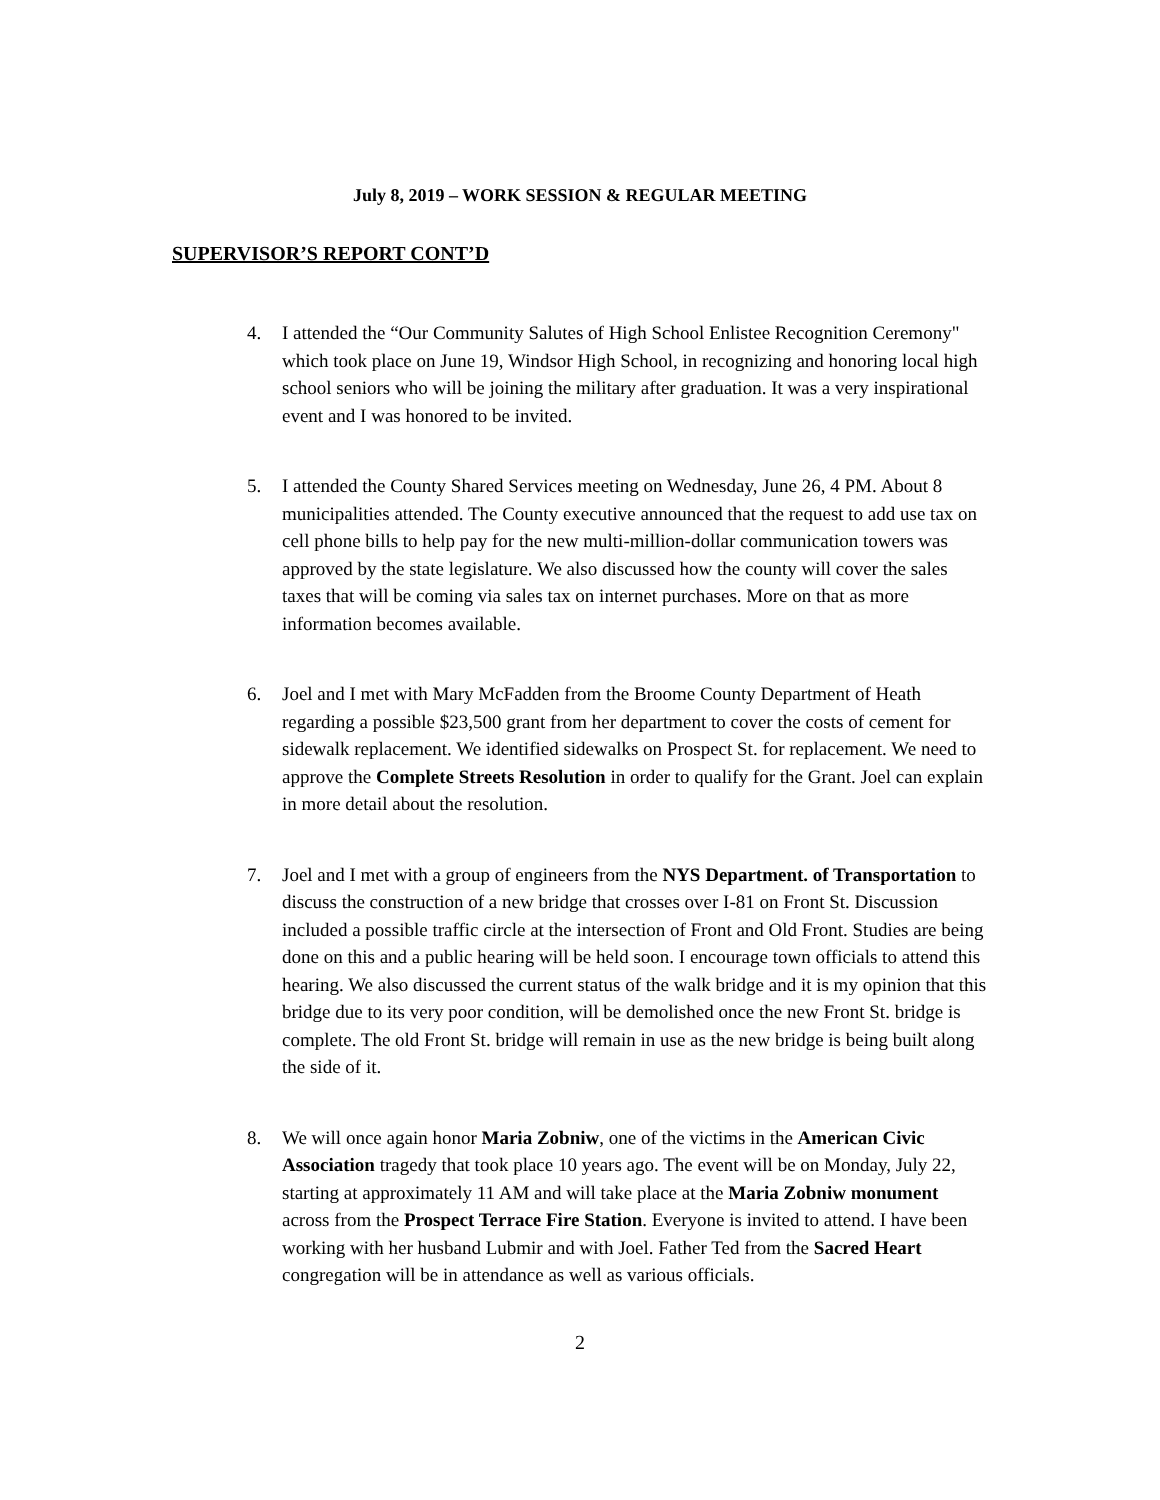July 8, 2019 – WORK SESSION & REGULAR MEETING
SUPERVISOR’S REPORT CONT’D
4. I attended the “Our Community Salutes of High School Enlistee Recognition Ceremony" which took place on June 19, Windsor High School, in recognizing and honoring local high school seniors who will be joining the military after graduation. It was a very inspirational event and I was honored to be invited.
5. I attended the County Shared Services meeting on Wednesday, June 26, 4 PM. About 8 municipalities attended. The County executive announced that the request to add use tax on cell phone bills to help pay for the new multi-million-dollar communication towers was approved by the state legislature. We also discussed how the county will cover the sales taxes that will be coming via sales tax on internet purchases. More on that as more information becomes available.
6. Joel and I met with Mary McFadden from the Broome County Department of Heath regarding a possible $23,500 grant from her department to cover the costs of cement for sidewalk replacement. We identified sidewalks on Prospect St. for replacement. We need to approve the Complete Streets Resolution in order to qualify for the Grant. Joel can explain in more detail about the resolution.
7. Joel and I met with a group of engineers from the NYS Department. of Transportation to discuss the construction of a new bridge that crosses over I-81 on Front St. Discussion included a possible traffic circle at the intersection of Front and Old Front. Studies are being done on this and a public hearing will be held soon. I encourage town officials to attend this hearing. We also discussed the current status of the walk bridge and it is my opinion that this bridge due to its very poor condition, will be demolished once the new Front St. bridge is complete. The old Front St. bridge will remain in use as the new bridge is being built along the side of it.
8. We will once again honor Maria Zobniw, one of the victims in the American Civic Association tragedy that took place 10 years ago. The event will be on Monday, July 22, starting at approximately 11 AM and will take place at the Maria Zobniw monument across from the Prospect Terrace Fire Station. Everyone is invited to attend. I have been working with her husband Lubmir and with Joel. Father Ted from the Sacred Heart congregation will be in attendance as well as various officials.
2